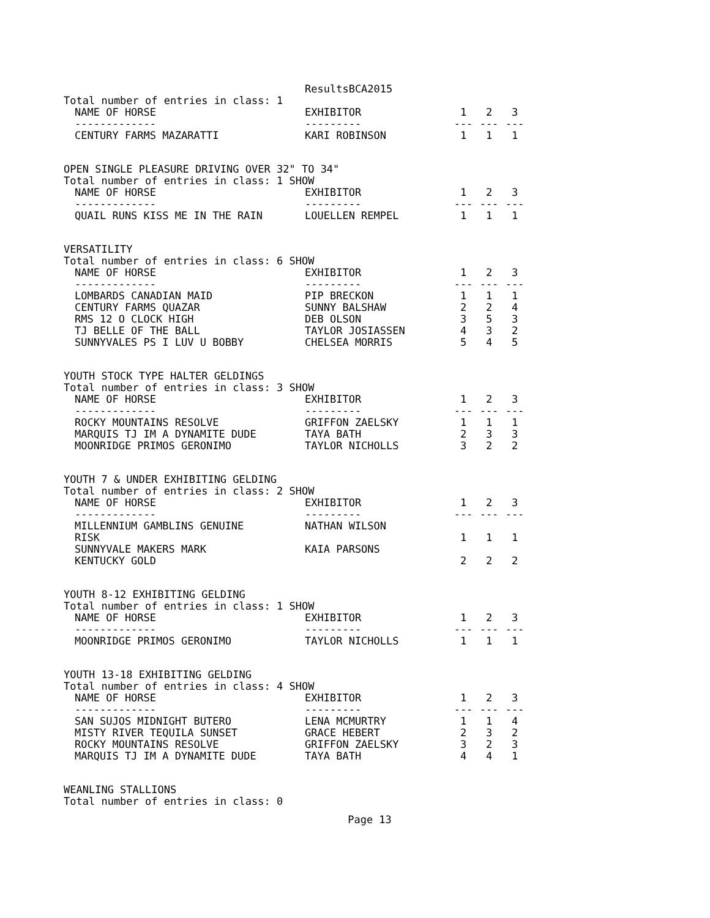ResultsBCA2015
Total number of entries in class: 1
| NAME OF HORSE | EXHIBITOR | 1 | 2 | 3 |
| --- | --- | --- | --- | --- |
| ------------- | --------- | --- | --- | --- |
| CENTURY FARMS MAZARATTI | KARI ROBINSON | 1 | 1 | 1 |
OPEN SINGLE PLEASURE DRIVING OVER 32" TO 34"
Total number of entries in class: 1 SHOW
| NAME OF HORSE | EXHIBITOR | 1 | 2 | 3 |
| --- | --- | --- | --- | --- |
| ------------- | --------- | --- | --- | --- |
| QUAIL RUNS KISS ME IN THE RAIN | LOUELLEN REMPEL | 1 | 1 | 1 |
VERSATILITY
Total number of entries in class: 6 SHOW
| NAME OF HORSE | EXHIBITOR | 1 | 2 | 3 |
| --- | --- | --- | --- | --- |
| ------------- | --------- | --- | --- | --- |
| LOMBARDS CANADIAN MAID | PIP BRECKON | 1 | 1 | 1 |
| CENTURY FARMS QUAZAR | SUNNY BALSHAW | 2 | 2 | 4 |
| RMS 12 O CLOCK HIGH | DEB OLSON | 3 | 5 | 3 |
| TJ BELLE OF THE BALL | TAYLOR JOSIASSEN | 4 | 3 | 2 |
| SUNNYVALES PS I LUV U BOBBY | CHELSEA MORRIS | 5 | 4 | 5 |
YOUTH STOCK TYPE HALTER GELDINGS
Total number of entries in class: 3 SHOW
| NAME OF HORSE | EXHIBITOR | 1 | 2 | 3 |
| --- | --- | --- | --- | --- |
| ------------- | --------- | --- | --- | --- |
| ROCKY MOUNTAINS RESOLVE | GRIFFON ZAELSKY | 1 | 1 | 1 |
| MARQUIS TJ IM A DYNAMITE DUDE | TAYA BATH | 2 | 3 | 3 |
| MOONRIDGE PRIMOS GERONIMO | TAYLOR NICHOLLS | 3 | 2 | 2 |
YOUTH 7 & UNDER EXHIBITING GELDING
Total number of entries in class: 2 SHOW
| NAME OF HORSE | EXHIBITOR | 1 | 2 | 3 |
| --- | --- | --- | --- | --- |
| ------------- | --------- | --- | --- | --- |
| MILLENNIUM GAMBLINS GENUINE RISK | NATHAN WILSON | 1 | 1 | 1 |
| SUNNYVALE MAKERS MARK KENTUCKY GOLD | KAIA PARSONS | 2 | 2 | 2 |
YOUTH 8-12 EXHIBITING GELDING
Total number of entries in class: 1 SHOW
| NAME OF HORSE | EXHIBITOR | 1 | 2 | 3 |
| --- | --- | --- | --- | --- |
| ------------- | --------- | --- | --- | --- |
| MOONRIDGE PRIMOS GERONIMO | TAYLOR NICHOLLS | 1 | 1 | 1 |
YOUTH 13-18 EXHIBITING GELDING
Total number of entries in class: 4 SHOW
| NAME OF HORSE | EXHIBITOR | 1 | 2 | 3 |
| --- | --- | --- | --- | --- |
| ------------- | --------- | --- | --- | --- |
| SAN SUJOS MIDNIGHT BUTERO | LENA MCMURTRY | 1 | 1 | 4 |
| MISTY RIVER TEQUILA SUNSET | GRACE HEBERT | 2 | 3 | 2 |
| ROCKY MOUNTAINS RESOLVE | GRIFFON ZAELSKY | 3 | 2 | 3 |
| MARQUIS TJ IM A DYNAMITE DUDE | TAYA BATH | 4 | 4 | 1 |
WEANLING STALLIONS
Total number of entries in class: 0
Page 13